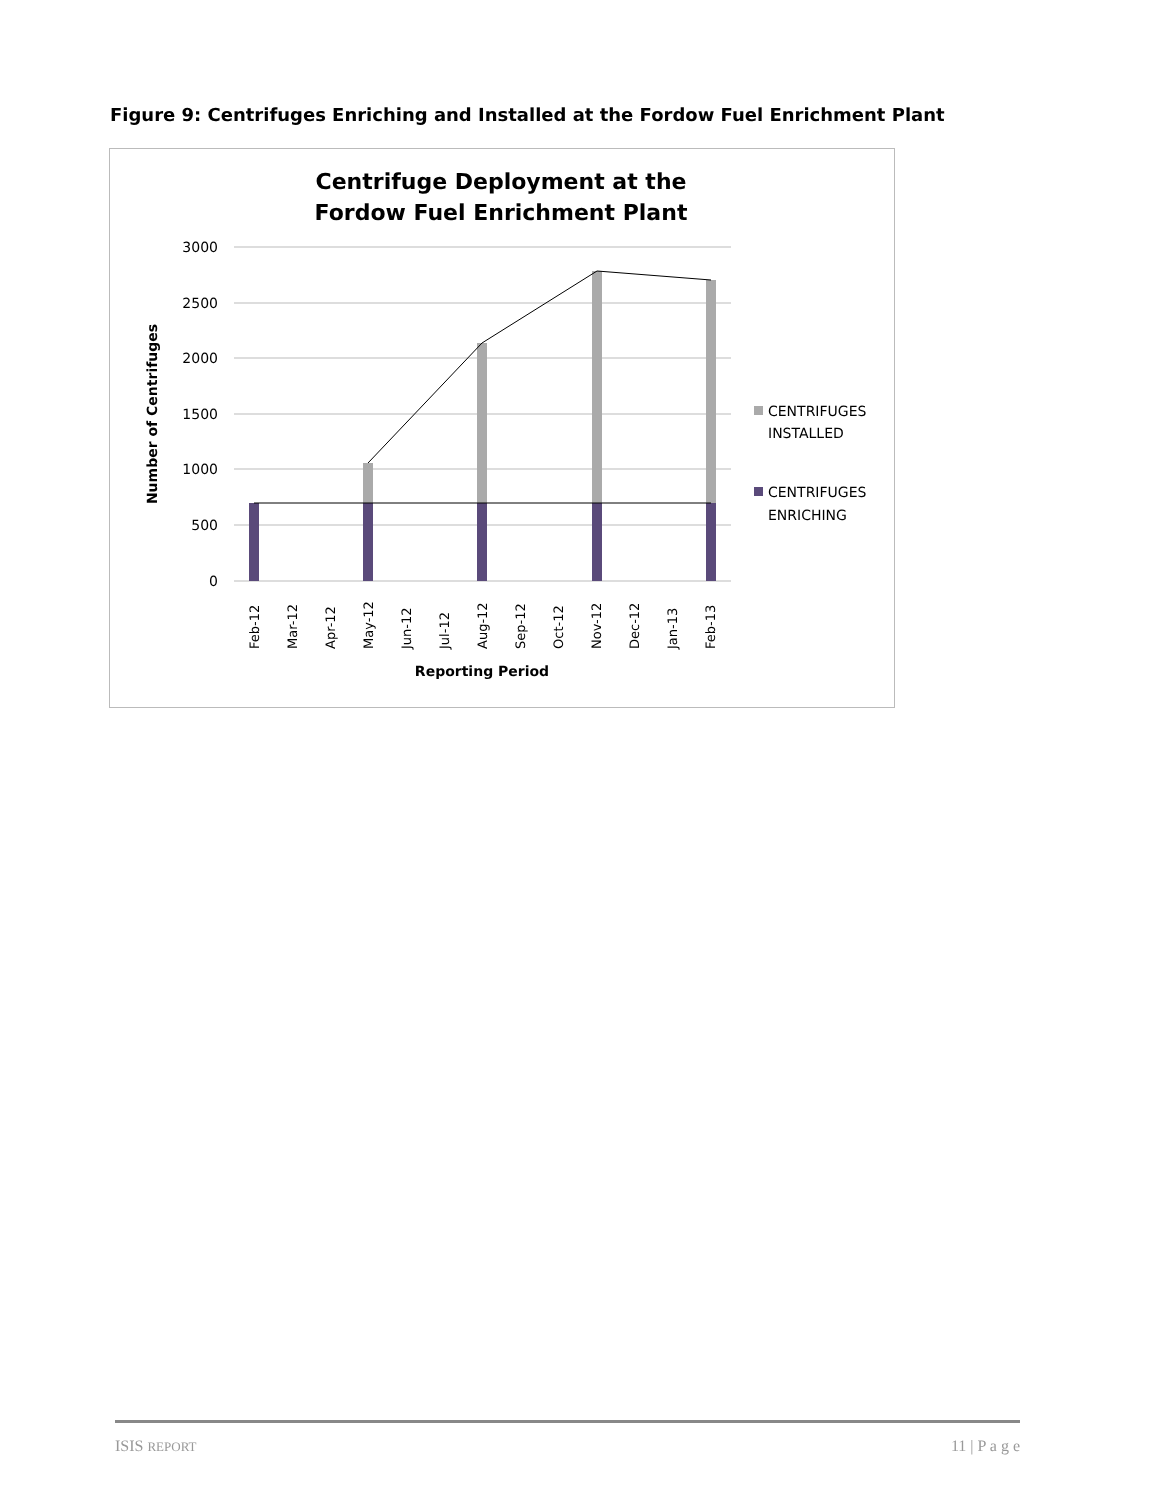Figure 9: Centrifuges Enriching and Installed at the Fordow Fuel Enrichment Plant
Centrifuge Deployment at the
Fordow Fuel Enrichment Plant
3000
2500
2000
1500
1000
500
0
Number of Centrifuges
Feb-12
Mar-12
Apr-12
May-12
Jun-12
Jul-12
Aug-12
Sep-12
Oct-12
Nov-12
Dec-12
Jan-13
Feb-13
Reporting Period
CENTRIFUGES
INSTALLED
CENTRIFUGES
ENRICHING
ISIS REPORT 11 | P a g e